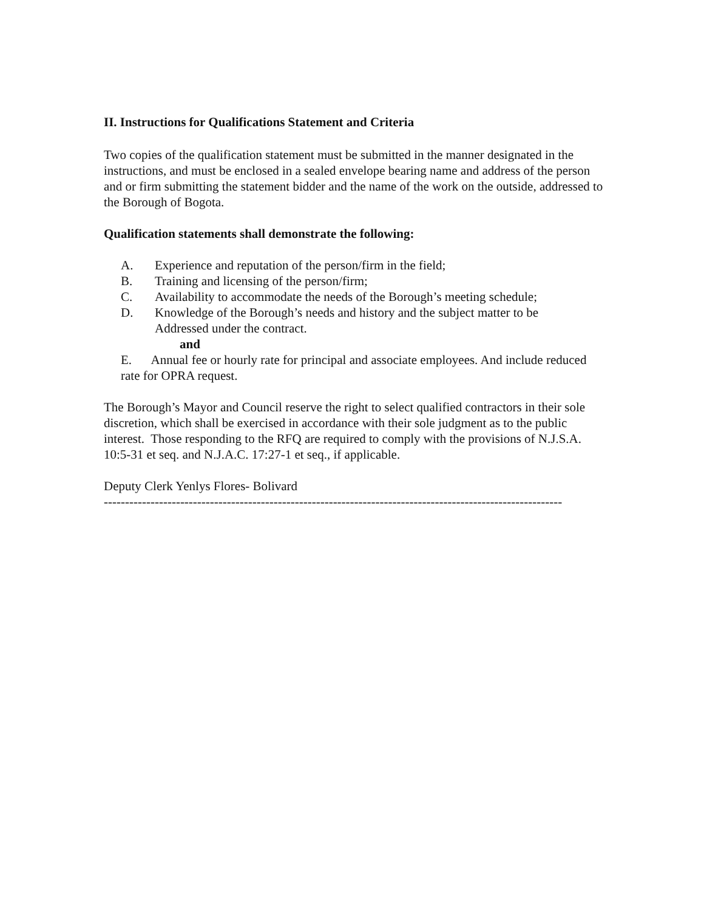II. Instructions for Qualifications Statement and Criteria
Two copies of the qualification statement must be submitted in the manner designated in the instructions, and must be enclosed in a sealed envelope bearing name and address of the person and or firm submitting the statement bidder and the name of the work on the outside, addressed to the Borough of Bogota.
Qualification statements shall demonstrate the following:
A. Experience and reputation of the person/firm in the field;
B. Training and licensing of the person/firm;
C. Availability to accommodate the needs of the Borough’s meeting schedule;
D. Knowledge of the Borough’s needs and history and the subject matter to be
Addressed under the contract.
and
E. Annual fee or hourly rate for principal and associate employees. And include reduced rate for OPRA request.
The Borough’s Mayor and Council reserve the right to select qualified contractors in their sole discretion, which shall be exercised in accordance with their sole judgment as to the public interest. Those responding to the RFQ are required to comply with the provisions of N.J.S.A. 10:5-31 et seq. and N.J.A.C. 17:27-1 et seq., if applicable.
Deputy Clerk Yenlys Flores- Bolivard
------------------------------------------------------------------------------------------------------------